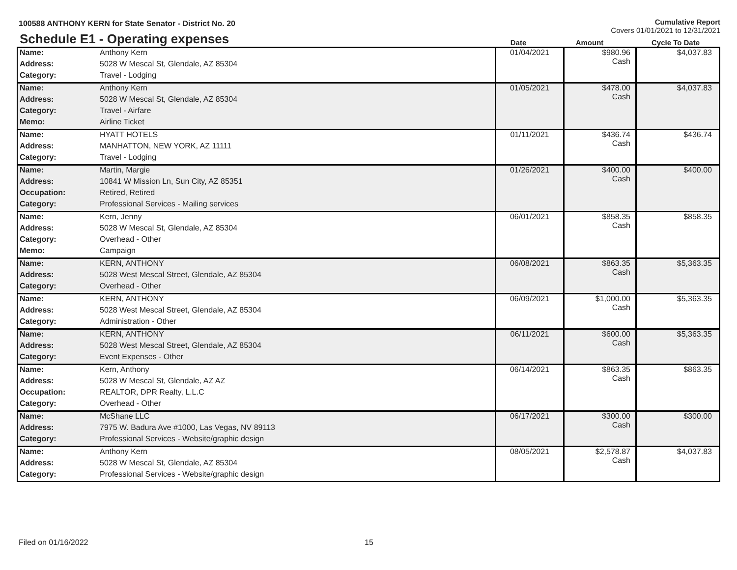100588 ANTHONY KERN for State Senator - District No. 20
Cumulative Report
Covers 01/01/2021 to 12/31/2021
Schedule E1 - Operating expenses
Date
Amount
Cycle To Date
| Name: | Anthony Kern | 01/04/2021 | $980.96 Cash | $4,037.83 |
| Address: | 5028 W Mescal St, Glendale, AZ 85304 | | | |
| Category: | Travel - Lodging | | | |
| Name: | Anthony Kern | 01/05/2021 | $478.00 Cash | $4,037.83 |
| Address: | 5028 W Mescal St, Glendale, AZ 85304 | | | |
| Category: | Travel - Airfare | | | |
| Memo: | Airline Ticket | | | |
| Name: | HYATT HOTELS | 01/11/2021 | $436.74 Cash | $436.74 |
| Address: | MANHATTON, NEW YORK, AZ 11111 | | | |
| Category: | Travel - Lodging | | | |
| Name: | Martin, Margie | 01/26/2021 | $400.00 Cash | $400.00 |
| Address: | 10841 W Mission Ln, Sun City, AZ 85351 | | | |
| Occupation: | Retired, Retired | | | |
| Category: | Professional Services - Mailing services | | | |
| Name: | Kern, Jenny | 06/01/2021 | $858.35 Cash | $858.35 |
| Address: | 5028 W Mescal St, Glendale, AZ 85304 | | | |
| Category: | Overhead - Other | | | |
| Memo: | Campaign | | | |
| Name: | KERN, ANTHONY | 06/08/2021 | $863.35 Cash | $5,363.35 |
| Address: | 5028 West Mescal Street, Glendale, AZ 85304 | | | |
| Category: | Overhead - Other | | | |
| Name: | KERN, ANTHONY | 06/09/2021 | $1,000.00 Cash | $5,363.35 |
| Address: | 5028 West Mescal Street, Glendale, AZ 85304 | | | |
| Category: | Administration - Other | | | |
| Name: | KERN, ANTHONY | 06/11/2021 | $600.00 Cash | $5,363.35 |
| Address: | 5028 West Mescal Street, Glendale, AZ 85304 | | | |
| Category: | Event Expenses - Other | | | |
| Name: | Kern, Anthony | 06/14/2021 | $863.35 Cash | $863.35 |
| Address: | 5028 W Mescal St, Glendale, AZ AZ | | | |
| Occupation: | REALTOR, DPR Realty, L.L.C | | | |
| Category: | Overhead - Other | | | |
| Name: | McShane LLC | 06/17/2021 | $300.00 Cash | $300.00 |
| Address: | 7975 W. Badura Ave #1000, Las Vegas, NV 89113 | | | |
| Category: | Professional Services - Website/graphic design | | | |
| Name: | Anthony Kern | 08/05/2021 | $2,578.87 Cash | $4,037.83 |
| Address: | 5028 W Mescal St, Glendale, AZ 85304 | | | |
| Category: | Professional Services - Website/graphic design | | | |
Filed on 01/16/2022 15